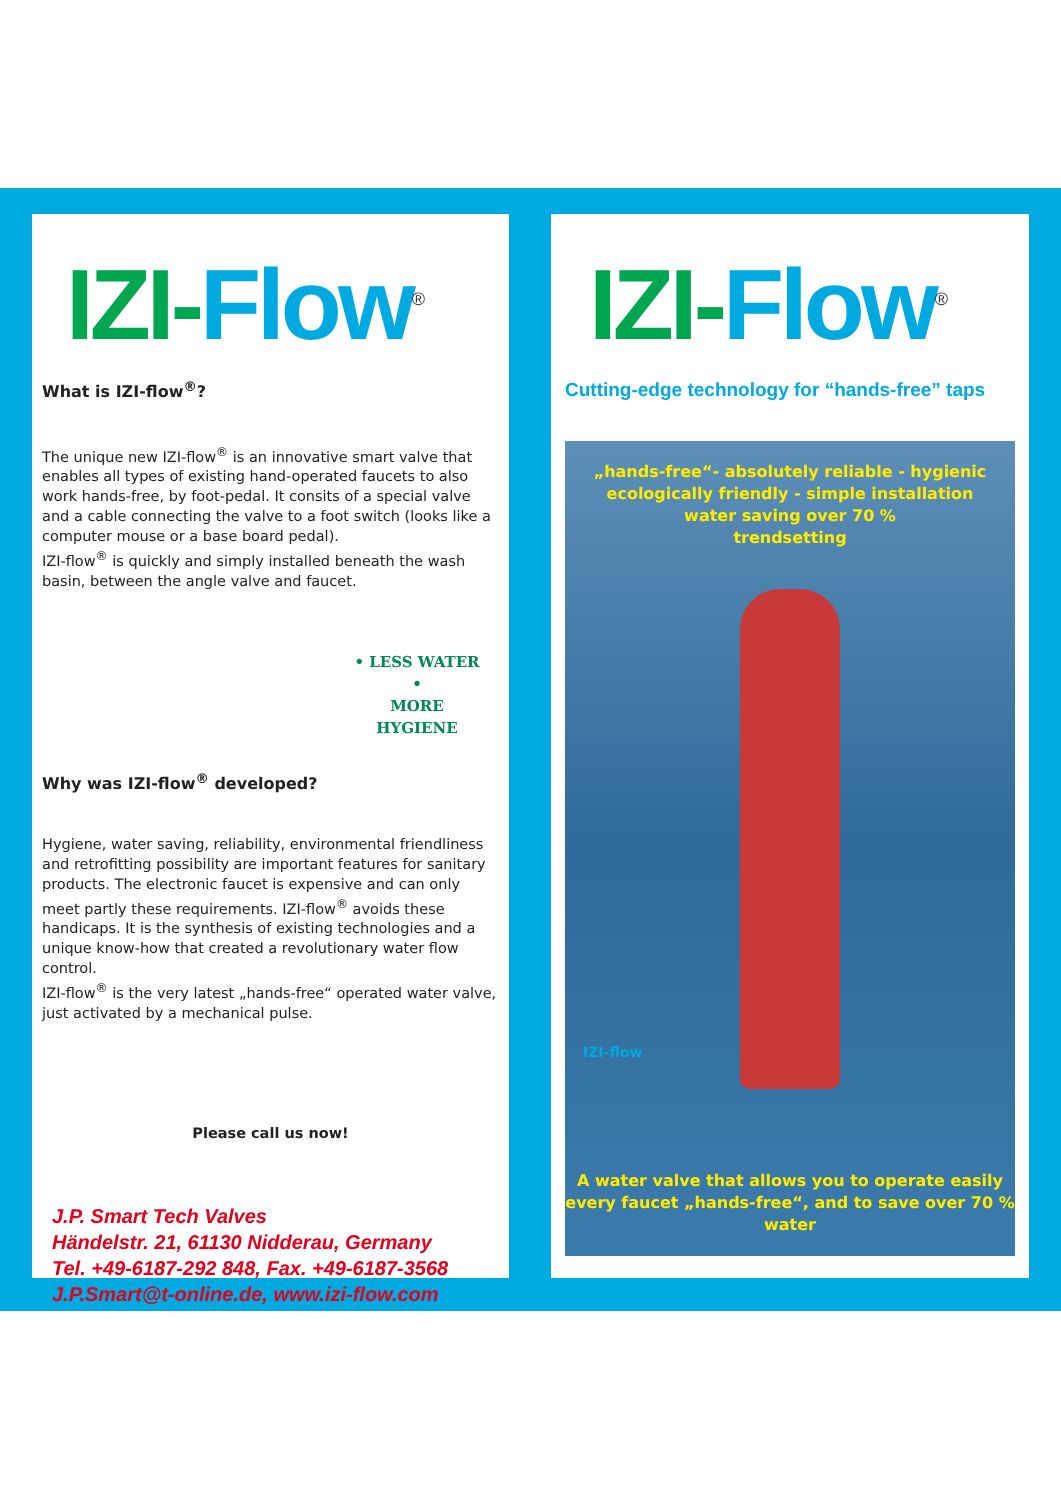IZI-Flow<sup>®</sup>
What is IZI-flow<sup>®</sup>?
The unique new IZI-flow<sup>®</sup> is an innovative smart valve that enables all types of existing hand-operated faucets to also work hands-free, by foot-pedal. It consits of a special valve and a cable connecting the valve to a foot switch (looks like a computer mouse or a base board pedal).
IZI-flow<sup>®</sup> is quickly and simply installed beneath the wash basin, between the angle valve and faucet.
• LESS WATER •
MORE HYGIENE
Why was IZI-flow<sup>®</sup> developed?
Hygiene, water saving, reliability, environmental friendliness and retrofitting possibility are important features for sanitary products. The electronic faucet is expensive and can only meet partly these requirements. IZI-flow<sup>®</sup> avoids these handicaps. It is the synthesis of existing technologies and a unique know-how that created a revolutionary water flow control.
IZI-flow<sup>®</sup> is the very latest „hands-free“ operated water valve, just activated by a mechanical pulse.
Please call us now!
J.P. Smart Tech Valves
Händelstr. 21, 61130 Nidderau, Germany
Tel. +49-6187-292 848, Fax. +49-6187-3568
J.P.Smart@t-online.de, www.izi-flow.com
IZI-Flow<sup>®</sup>
Cutting-edge technology for “hands-free” taps
„hands-free“- absolutely reliable - hygienic
ecologically friendly - simple installation
water saving over 70 %
trendsetting
IZI-flow
A water valve that allows you to operate easily
every faucet „hands-free“, and to save over 70 % water